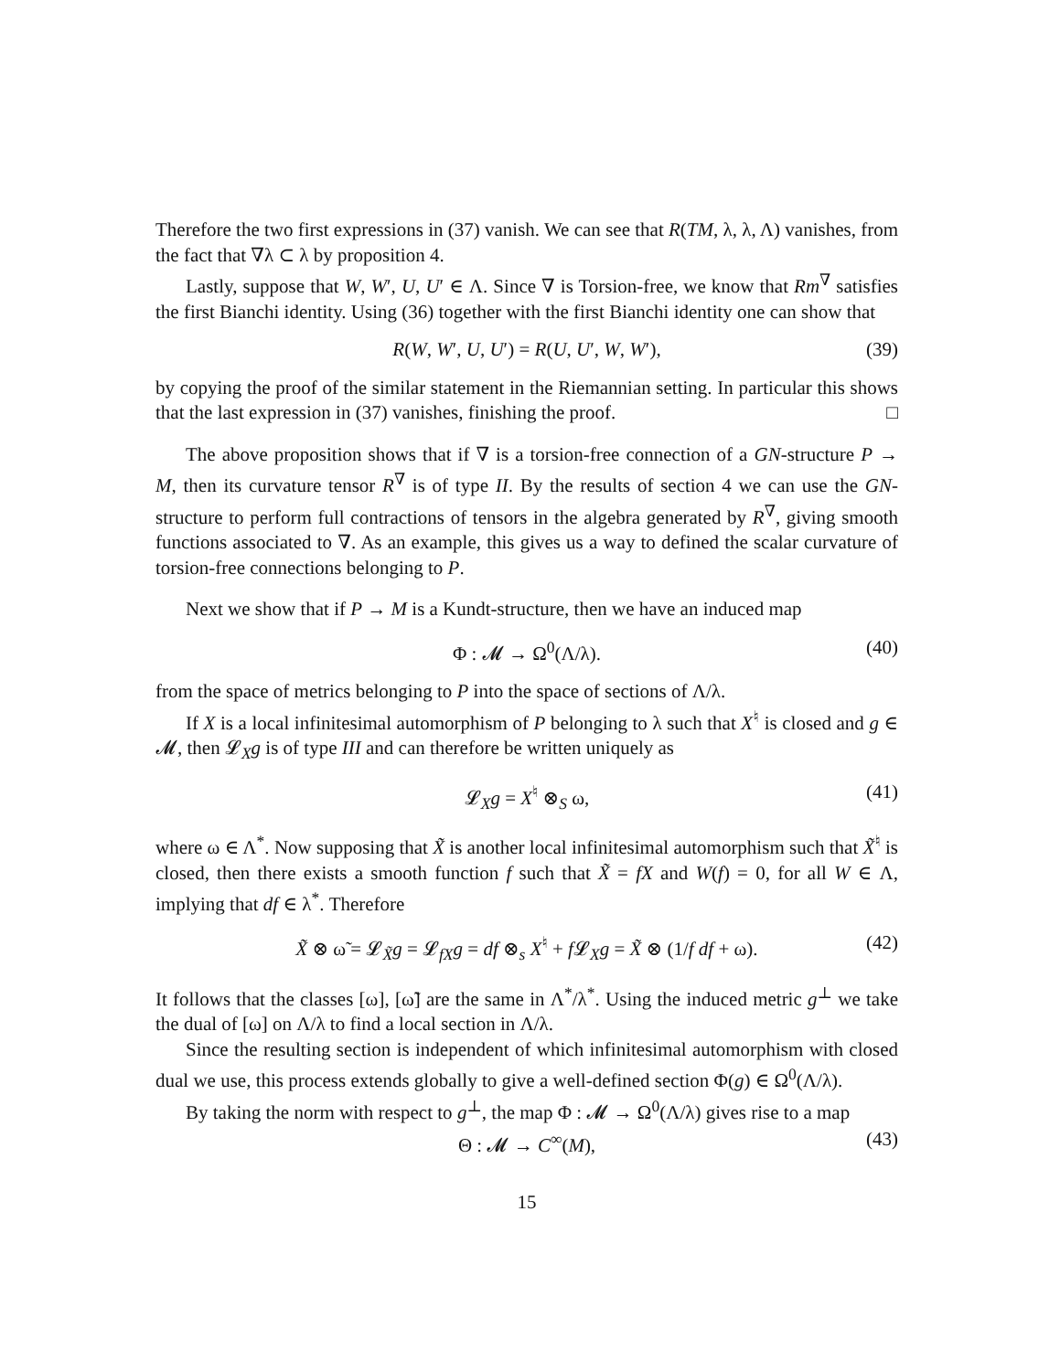Therefore the two first expressions in (37) vanish. We can see that R(TM, λ, λ, Λ) vanishes, from the fact that ∇λ ⊂ λ by proposition 4.
Lastly, suppose that W, W′, U, U′ ∈ Λ. Since ∇ is Torsion-free, we know that Rm<sup>∇</sup> satisfies the first Bianchi identity. Using (36) together with the first Bianchi identity one can show that
R(W, W′, U, U′) = R(U, U′, W, W′), (39)
by copying the proof of the similar statement in the Riemannian setting. In particular this shows that the last expression in (37) vanishes, finishing the proof. □
The above proposition shows that if ∇ is a torsion-free connection of a GN-structure P → M, then its curvature tensor R<sup>∇</sup> is of type II. By the results of section 4 we can use the GN-structure to perform full contractions of tensors in the algebra generated by R<sup>∇</sup>, giving smooth functions associated to ∇. As an example, this gives us a way to defined the scalar curvature of torsion-free connections belonging to P.
Next we show that if P → M is a Kundt-structure, then we have an induced map
Φ : 𝓜 → Ω<sup>0</sup>(Λ/λ). (40)
from the space of metrics belonging to P into the space of sections of Λ/λ.
If X is a local infinitesimal automorphism of P belonging to λ such that X<sup>♮</sup> is closed and g ∈ 𝓜, then 𝓛<sub>X</sub>g is of type III and can therefore be written uniquely as
𝓛<sub>X</sub>g = X<sup>♮</sup> ⊗<sub>S</sub> ω, (41)
where ω ∈ Λ<sup>*</sup>. Now supposing that X̃ is another local infinitesimal automorphism such that X̃<sup>♮</sup> is closed, then there exists a smooth function f such that X̃ = fX and W(f) = 0, for all W ∈ Λ, implying that df ∈ λ<sup>*</sup>. Therefore
X̃ ⊗ ω̃ = 𝓛<sub>X̃</sub>g = 𝓛<sub>fX</sub>g = df ⊗<sub>s</sub> X<sup>♮</sup> + f 𝓛<sub>X</sub>g = X̃ ⊗ (1/f df + ω). (42)
It follows that the classes [ω], [ω̃] are the same in Λ<sup>*</sup>/λ<sup>*</sup>. Using the induced metric g<sup>⊥</sup> we take the dual of [ω] on Λ/λ to find a local section in Λ/λ.
Since the resulting section is independent of which infinitesimal automorphism with closed dual we use, this process extends globally to give a well-defined section Φ(g) ∈ Ω<sup>0</sup>(Λ/λ).
By taking the norm with respect to g<sup>⊥</sup>, the map Φ : 𝓜 → Ω<sup>0</sup>(Λ/λ) gives rise to a map
Θ : 𝓜 → C<sup>∞</sup>(M), (43)
15